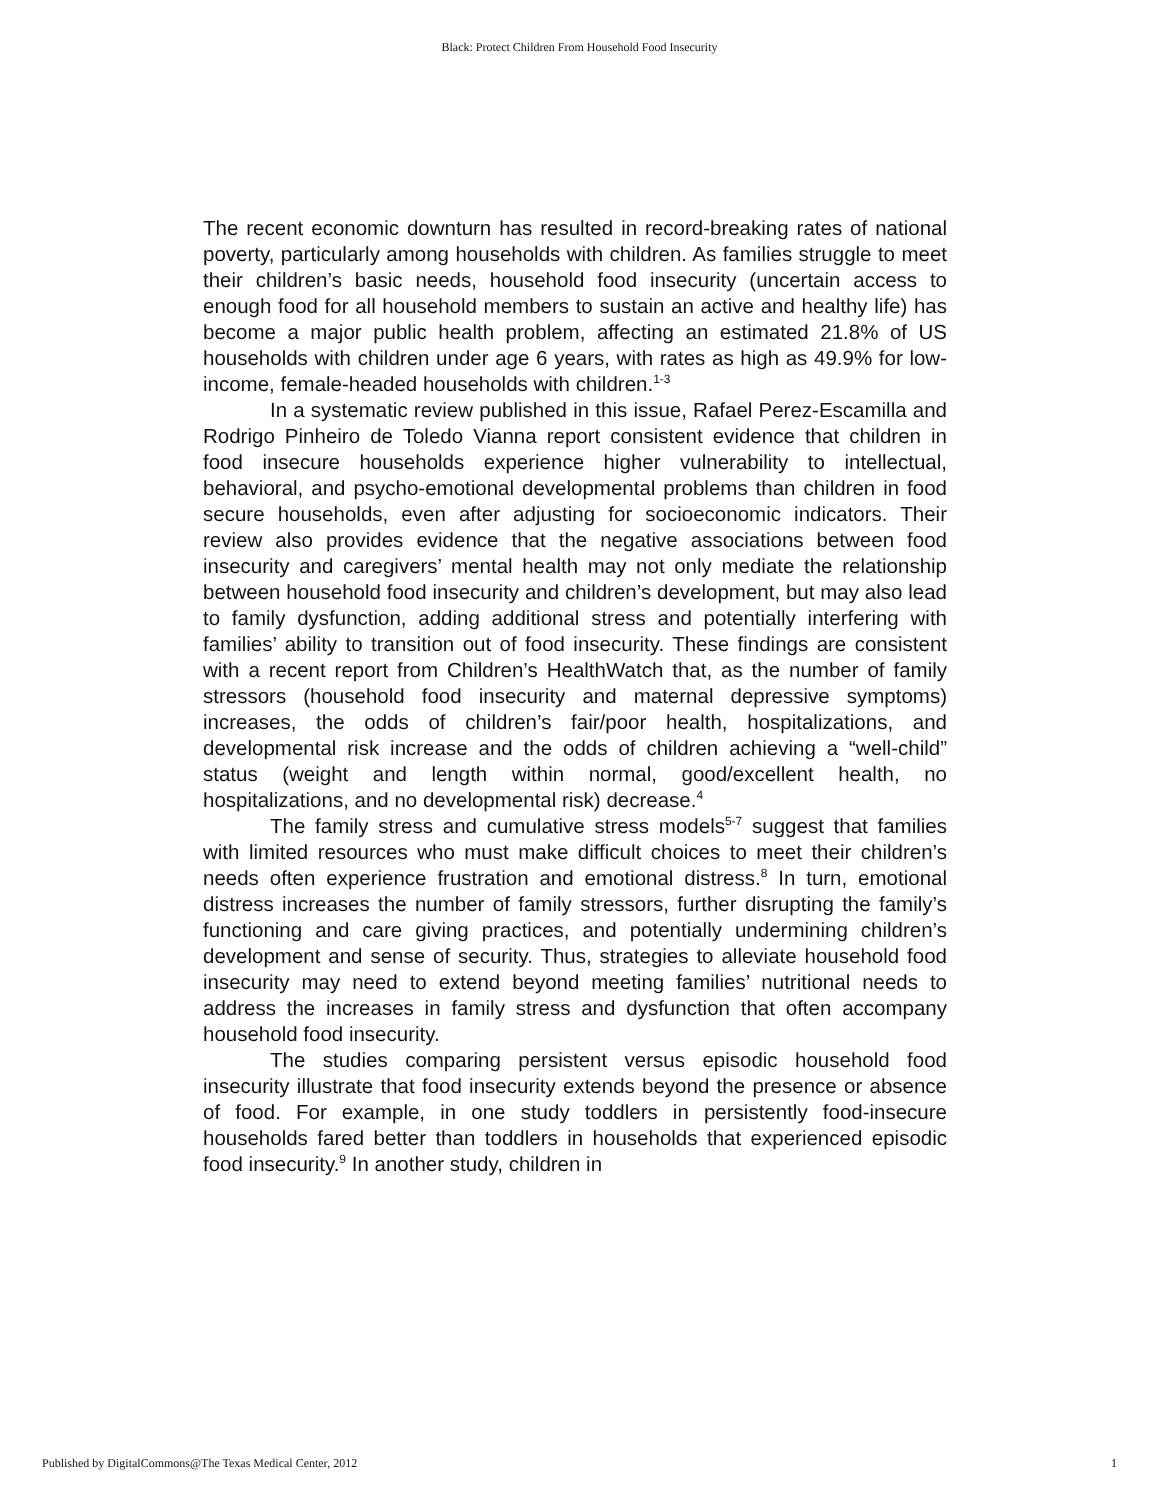Black: Protect Children From Household Food Insecurity
The recent economic downturn has resulted in record-breaking rates of national poverty, particularly among households with children. As families struggle to meet their children’s basic needs, household food insecurity (uncertain access to enough food for all household members to sustain an active and healthy life) has become a major public health problem, affecting an estimated 21.8% of US households with children under age 6 years, with rates as high as 49.9% for low-income, female-headed households with children.<sup>1-3</sup>
In a systematic review published in this issue, Rafael Perez-Escamilla and Rodrigo Pinheiro de Toledo Vianna report consistent evidence that children in food insecure households experience higher vulnerability to intellectual, behavioral, and psycho-emotional developmental problems than children in food secure households, even after adjusting for socioeconomic indicators. Their review also provides evidence that the negative associations between food insecurity and caregivers’ mental health may not only mediate the relationship between household food insecurity and children’s development, but may also lead to family dysfunction, adding additional stress and potentially interfering with families’ ability to transition out of food insecurity. These findings are consistent with a recent report from Children’s HealthWatch that, as the number of family stressors (household food insecurity and maternal depressive symptoms) increases, the odds of children’s fair/poor health, hospitalizations, and developmental risk increase and the odds of children achieving a “well-child” status (weight and length within normal, good/excellent health, no hospitalizations, and no developmental risk) decrease.<sup>4</sup>
The family stress and cumulative stress models<sup>5-7</sup> suggest that families with limited resources who must make difficult choices to meet their children’s needs often experience frustration and emotional distress.<sup>8</sup> In turn, emotional distress increases the number of family stressors, further disrupting the family’s functioning and care giving practices, and potentially undermining children’s development and sense of security. Thus, strategies to alleviate household food insecurity may need to extend beyond meeting families’ nutritional needs to address the increases in family stress and dysfunction that often accompany household food insecurity.
The studies comparing persistent versus episodic household food insecurity illustrate that food insecurity extends beyond the presence or absence of food. For example, in one study toddlers in persistently food-insecure households fared better than toddlers in households that experienced episodic food insecurity.<sup>9</sup> In another study, children in
Published by DigitalCommons@The Texas Medical Center, 2012 1